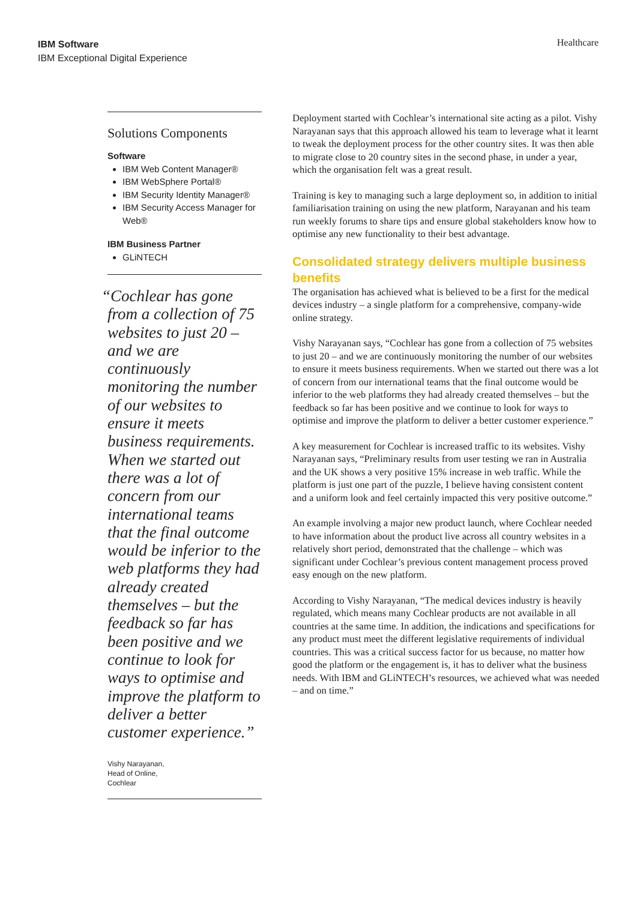IBM Software
IBM Exceptional Digital Experience
Healthcare
Solutions Components
Software
IBM Web Content Manager®
IBM WebSphere Portal®
IBM Security Identity Manager®
IBM Security Access Manager for Web®
IBM Business Partner
GLiNTECH
“Cochlear has gone from a collection of 75 websites to just 20 – and we are continuously monitoring the number of our websites to ensure it meets business requirements. When we started out there was a lot of concern from our international teams that the final outcome would be inferior to the web platforms they had already created themselves – but the feedback so far has been positive and we continue to look for ways to optimise and improve the platform to deliver a better customer experience.”
Vishy Narayanan,
Head of Online,
Cochlear
Deployment started with Cochlear’s international site acting as a pilot. Vishy Narayanan says that this approach allowed his team to leverage what it learnt to tweak the deployment process for the other country sites. It was then able to migrate close to 20 country sites in the second phase, in under a year, which the organisation felt was a great result.
Training is key to managing such a large deployment so, in addition to initial familiarisation training on using the new platform, Narayanan and his team run weekly forums to share tips and ensure global stakeholders know how to optimise any new functionality to their best advantage.
Consolidated strategy delivers multiple business benefits
The organisation has achieved what is believed to be a first for the medical devices industry – a single platform for a comprehensive, company-wide online strategy.
Vishy Narayanan says, “Cochlear has gone from a collection of 75 websites to just 20 – and we are continuously monitoring the number of our websites to ensure it meets business requirements. When we started out there was a lot of concern from our international teams that the final outcome would be inferior to the web platforms they had already created themselves – but the feedback so far has been positive and we continue to look for ways to optimise and improve the platform to deliver a better customer experience.”
A key measurement for Cochlear is increased traffic to its websites. Vishy Narayanan says, “Preliminary results from user testing we ran in Australia and the UK shows a very positive 15% increase in web traffic. While the platform is just one part of the puzzle, I believe having consistent content and a uniform look and feel certainly impacted this very positive outcome.”
An example involving a major new product launch, where Cochlear needed to have information about the product live across all country websites in a relatively short period, demonstrated that the challenge – which was significant under Cochlear’s previous content management process proved easy enough on the new platform.
According to Vishy Narayanan, “The medical devices industry is heavily regulated, which means many Cochlear products are not available in all countries at the same time. In addition, the indications and specifications for any product must meet the different legislative requirements of individual countries. This was a critical success factor for us because, no matter how good the platform or the engagement is, it has to deliver what the business needs. With IBM and GLiNTECH’s resources, we achieved what was needed – and on time.”